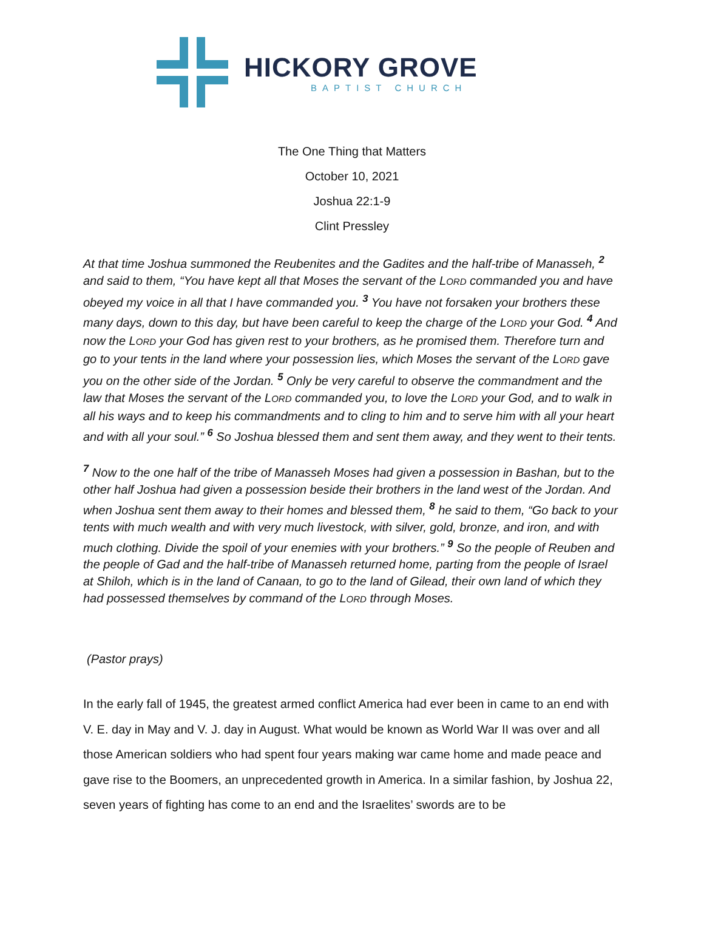HICKORY GROVE
BAPTIST CHURCH
The One Thing that Matters
October 10, 2021
Joshua 22:1-9
Clint Pressley
At that time Joshua summoned the Reubenites and the Gadites and the half-tribe of Manasseh, <sup>2</sup> and said to them, “You have kept all that Moses the servant of the LORD commanded you and have obeyed my voice in all that I have commanded you. <sup>3</sup> You have not forsaken your brothers these many days, down to this day, but have been careful to keep the charge of the LORD your God. <sup>4</sup> And now the LORD your God has given rest to your brothers, as he promised them. Therefore turn and go to your tents in the land where your possession lies, which Moses the servant of the LORD gave you on the other side of the Jordan. <sup>5</sup> Only be very careful to observe the commandment and the law that Moses the servant of the LORD commanded you, to love the LORD your God, and to walk in all his ways and to keep his commandments and to cling to him and to serve him with all your heart and with all your soul.” <sup>6</sup> So Joshua blessed them and sent them away, and they went to their tents.
<sup>7</sup> Now to the one half of the tribe of Manasseh Moses had given a possession in Bashan, but to the other half Joshua had given a possession beside their brothers in the land west of the Jordan. And when Joshua sent them away to their homes and blessed them, <sup>8</sup> he said to them, “Go back to your tents with much wealth and with very much livestock, with silver, gold, bronze, and iron, and with much clothing. Divide the spoil of your enemies with your brothers.” <sup>9</sup> So the people of Reuben and the people of Gad and the half-tribe of Manasseh returned home, parting from the people of Israel at Shiloh, which is in the land of Canaan, to go to the land of Gilead, their own land of which they had possessed themselves by command of the LORD through Moses.
(Pastor prays)
In the early fall of 1945, the greatest armed conflict America had ever been in came to an end with V. E. day in May and V. J. day in August. What would be known as World War II was over and all those American soldiers who had spent four years making war came home and made peace and gave rise to the Boomers, an unprecedented growth in America. In a similar fashion, by Joshua 22, seven years of fighting has come to an end and the Israelites’ swords are to be